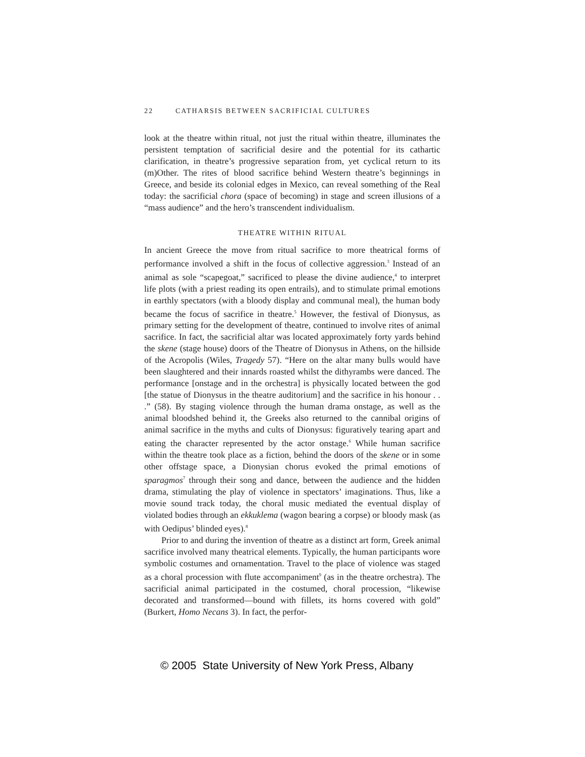22 CATHARSIS BETWEEN SACRIFICIAL CULTURES
look at the theatre within ritual, not just the ritual within theatre, illuminates the persistent temptation of sacrificial desire and the potential for its cathartic clarification, in theatre’s progressive separation from, yet cyclical return to its (m)Other. The rites of blood sacrifice behind Western theatre’s beginnings in Greece, and beside its colonial edges in Mexico, can reveal something of the Real today: the sacrificial chora (space of becoming) in stage and screen illusions of a “mass audience” and the hero’s transcendent individualism.
THEATRE WITHIN RITUAL
In ancient Greece the move from ritual sacrifice to more theatrical forms of performance involved a shift in the focus of collective aggression.<sup>3</sup> Instead of an animal as sole “scapegoat,” sacrificed to please the divine audience,<sup>4</sup> to interpret life plots (with a priest reading its open entrails), and to stimulate primal emotions in earthly spectators (with a bloody display and communal meal), the human body became the focus of sacrifice in theatre.<sup>5</sup> However, the festival of Dionysus, as primary setting for the development of theatre, continued to involve rites of animal sacrifice. In fact, the sacrificial altar was located approximately forty yards behind the skene (stage house) doors of the Theatre of Dionysus in Athens, on the hillside of the Acropolis (Wiles, Tragedy 57). “Here on the altar many bulls would have been slaughtered and their innards roasted whilst the dithyrambs were danced. The performance [onstage and in the orchestra] is physically located between the god [the statue of Dionysus in the theatre auditorium] and the sacrifice in his honour . . .” (58). By staging violence through the human drama onstage, as well as the animal bloodshed behind it, the Greeks also returned to the cannibal origins of animal sacrifice in the myths and cults of Dionysus: figuratively tearing apart and eating the character represented by the actor onstage.<sup>6</sup> While human sacrifice within the theatre took place as a fiction, behind the doors of the skene or in some other offstage space, a Dionysian chorus evoked the primal emotions of sparagmos<sup>7</sup> through their song and dance, between the audience and the hidden drama, stimulating the play of violence in spectators’ imaginations. Thus, like a movie sound track today, the choral music mediated the eventual display of violated bodies through an ekkuklema (wagon bearing a corpse) or bloody mask (as with Oedipus’ blinded eyes).<sup>8</sup>
Prior to and during the invention of theatre as a distinct art form, Greek animal sacrifice involved many theatrical elements. Typically, the human participants wore symbolic costumes and ornamentation. Travel to the place of violence was staged as a choral procession with flute accompaniment<sup>9</sup> (as in the theatre orchestra). The sacrificial animal participated in the costumed, choral procession, “likewise decorated and transformed—bound with fillets, its horns covered with gold” (Burkert, Homo Necans 3). In fact, the perfor-
© 2005 State University of New York Press, Albany